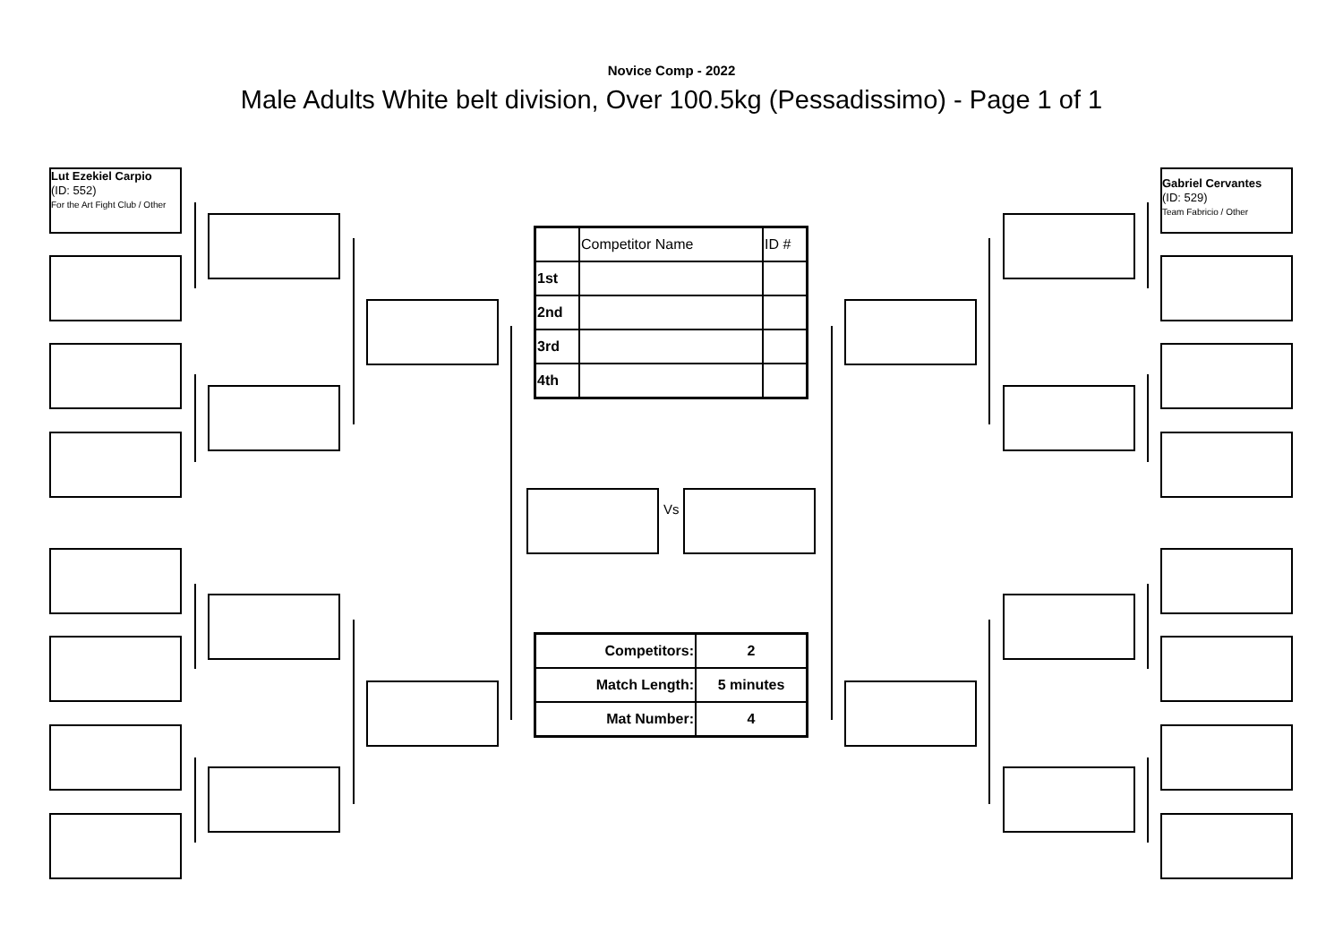Novice Comp - 2022
Male Adults White belt division, Over 100.5kg (Pessadissimo) - Page 1 of 1
Lut Ezekiel Carpio
(ID: 552)
For the Art Fight Club / Other
Gabriel Cervantes
(ID: 529)
Team Fabricio / Other
Vs
| | Competitor Name | ID # |
| 1st | | |
| 2nd | | |
| 3rd | | |
| 4th | | |
| Competitors: | 2 |
| Match Length: | 5 minutes |
| Mat Number: | 4 |